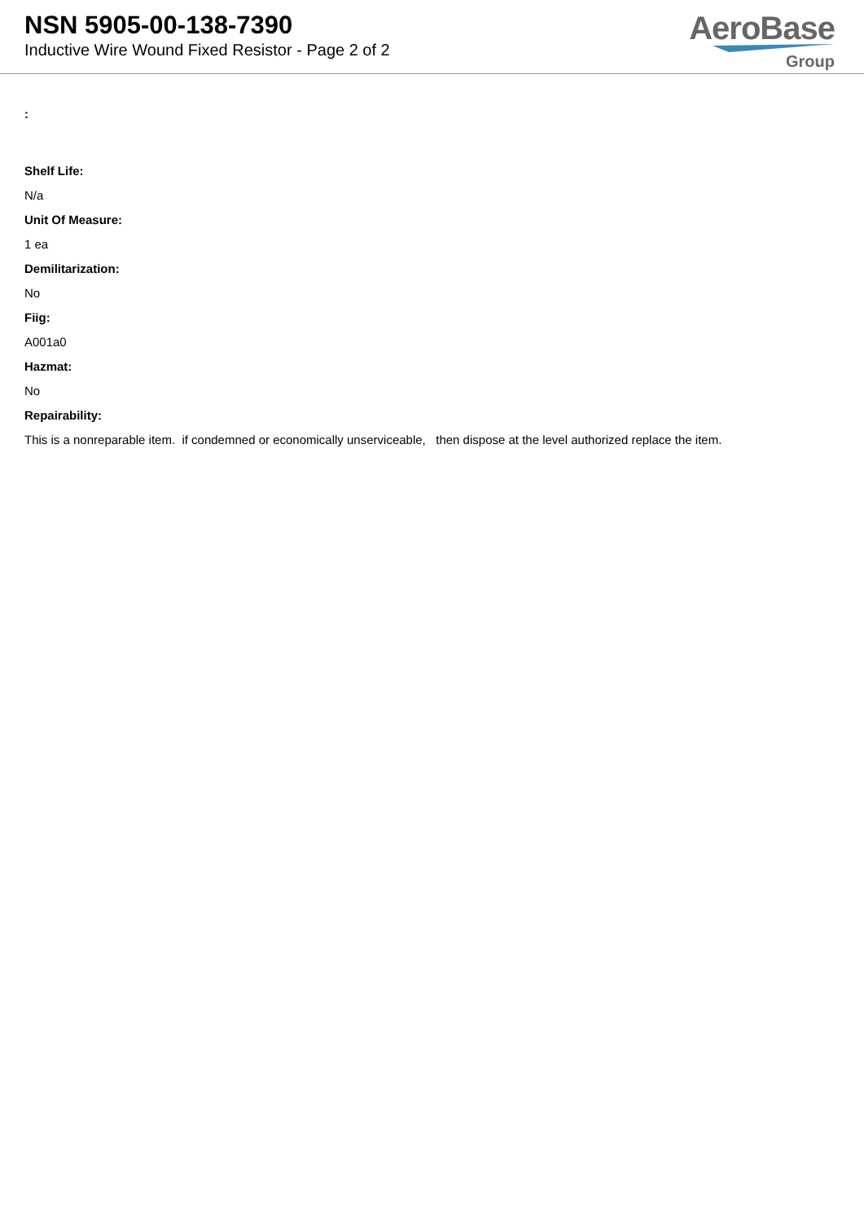NSN 5905-00-138-7390
Inductive Wire Wound Fixed Resistor - Page 2 of 2
AeroBase
Group
:
Shelf Life:
N/a
Unit Of Measure:
1 ea
Demilitarization:
No
Fiig:
A001a0
Hazmat:
No
Repairability:
This is a nonreparable item. if condemned or economically unserviceable, then dispose at the level authorized replace the item.